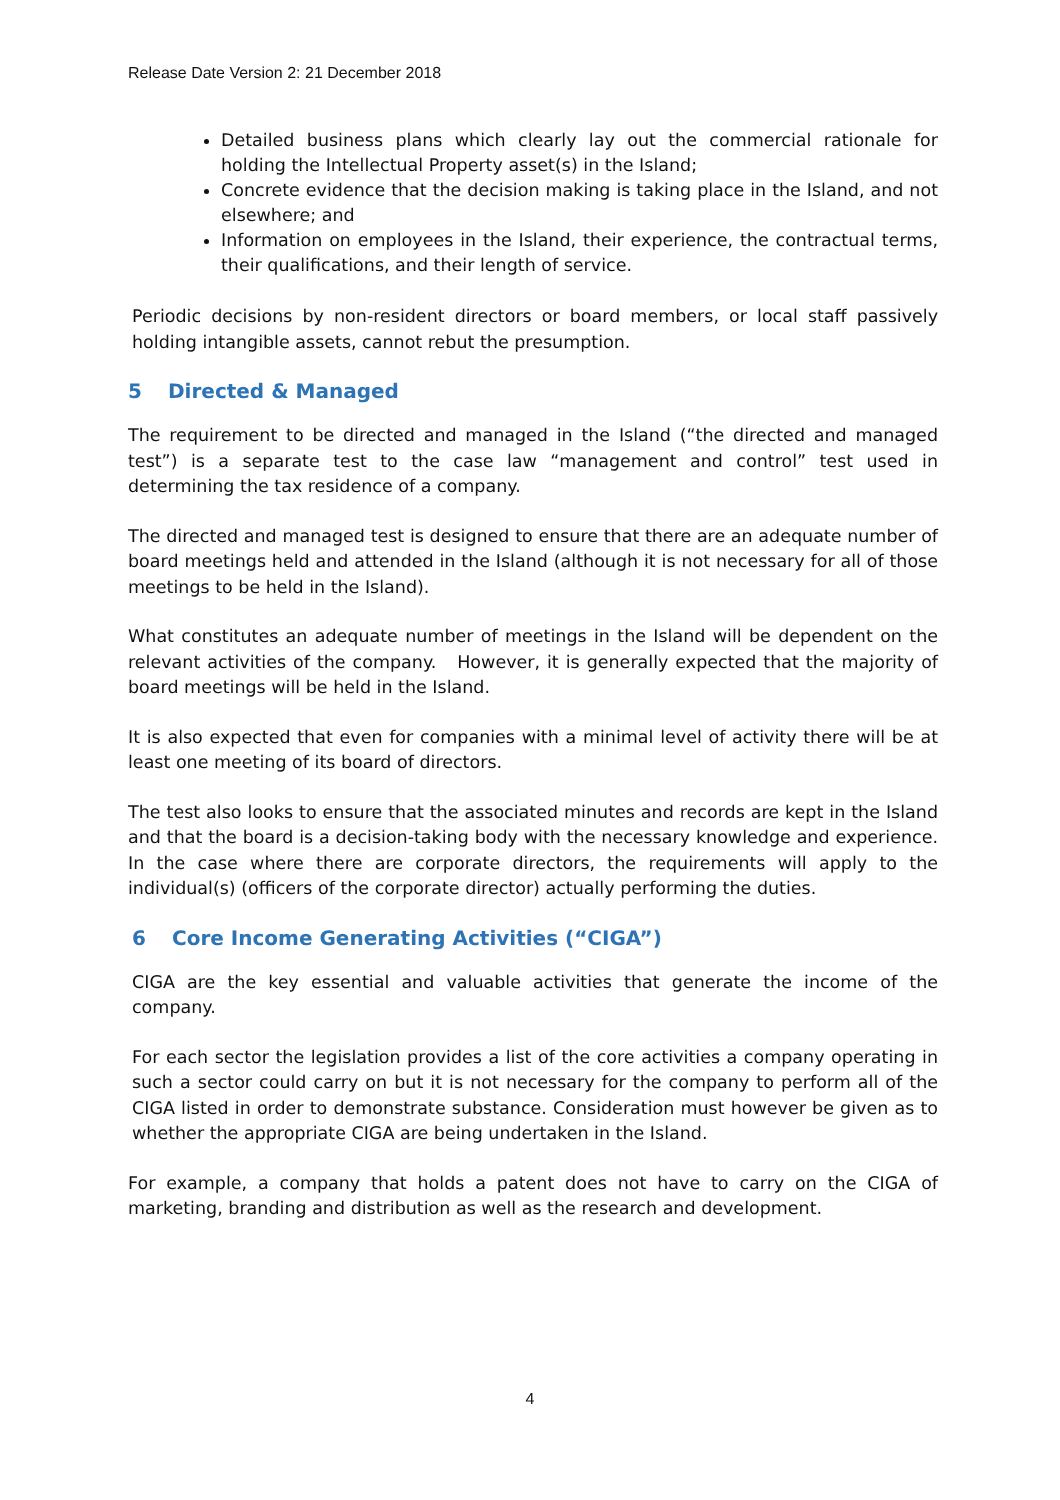Release Date Version 2: 21 December 2018
Detailed business plans which clearly lay out the commercial rationale for holding the Intellectual Property asset(s) in the Island;
Concrete evidence that the decision making is taking place in the Island, and not elsewhere; and
Information on employees in the Island, their experience, the contractual terms, their qualifications, and their length of service.
Periodic decisions by non-resident directors or board members, or local staff passively holding intangible assets, cannot rebut the presumption.
5 Directed & Managed
The requirement to be directed and managed in the Island (“the directed and managed test”) is a separate test to the case law “management and control” test used in determining the tax residence of a company.
The directed and managed test is designed to ensure that there are an adequate number of board meetings held and attended in the Island (although it is not necessary for all of those meetings to be held in the Island).
What constitutes an adequate number of meetings in the Island will be dependent on the relevant activities of the company. However, it is generally expected that the majority of board meetings will be held in the Island.
It is also expected that even for companies with a minimal level of activity there will be at least one meeting of its board of directors.
The test also looks to ensure that the associated minutes and records are kept in the Island and that the board is a decision-taking body with the necessary knowledge and experience. In the case where there are corporate directors, the requirements will apply to the individual(s) (officers of the corporate director) actually performing the duties.
6 Core Income Generating Activities (“CIGA”)
CIGA are the key essential and valuable activities that generate the income of the company.
For each sector the legislation provides a list of the core activities a company operating in such a sector could carry on but it is not necessary for the company to perform all of the CIGA listed in order to demonstrate substance. Consideration must however be given as to whether the appropriate CIGA are being undertaken in the Island.
For example, a company that holds a patent does not have to carry on the CIGA of marketing, branding and distribution as well as the research and development.
4